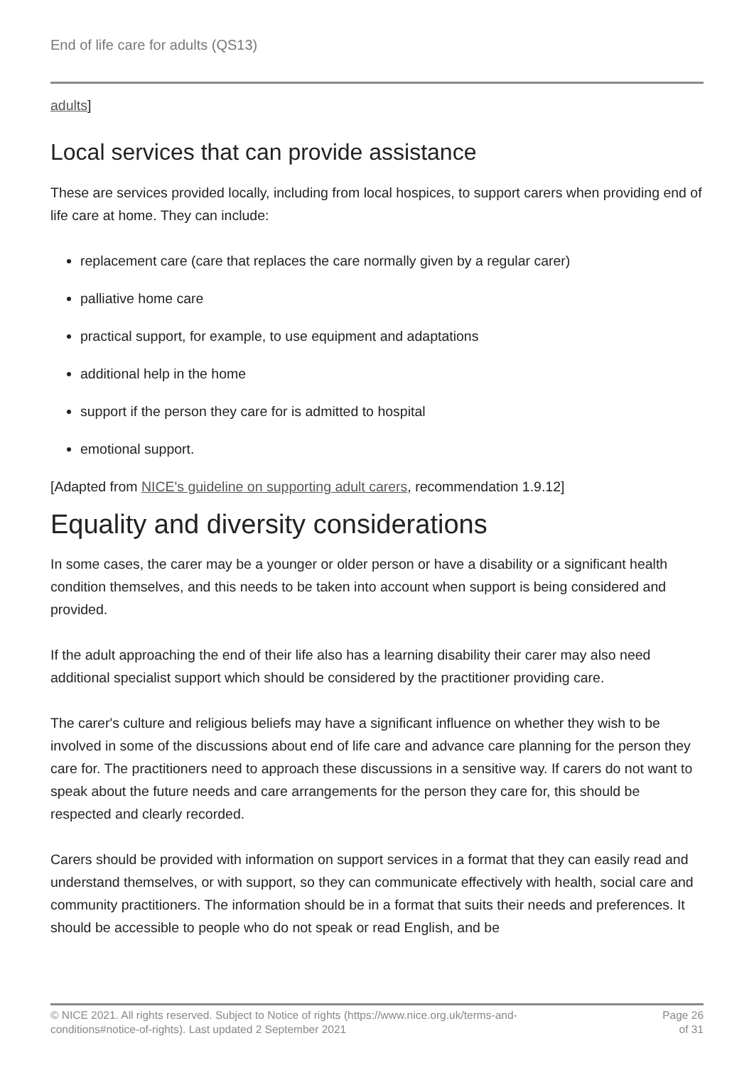End of life care for adults (QS13)
adults]
Local services that can provide assistance
These are services provided locally, including from local hospices, to support carers when providing end of life care at home. They can include:
replacement care (care that replaces the care normally given by a regular carer)
palliative home care
practical support, for example, to use equipment and adaptations
additional help in the home
support if the person they care for is admitted to hospital
emotional support.
[Adapted from NICE's guideline on supporting adult carers, recommendation 1.9.12]
Equality and diversity considerations
In some cases, the carer may be a younger or older person or have a disability or a significant health condition themselves, and this needs to be taken into account when support is being considered and provided.
If the adult approaching the end of their life also has a learning disability their carer may also need additional specialist support which should be considered by the practitioner providing care.
The carer's culture and religious beliefs may have a significant influence on whether they wish to be involved in some of the discussions about end of life care and advance care planning for the person they care for. The practitioners need to approach these discussions in a sensitive way. If carers do not want to speak about the future needs and care arrangements for the person they care for, this should be respected and clearly recorded.
Carers should be provided with information on support services in a format that they can easily read and understand themselves, or with support, so they can communicate effectively with health, social care and community practitioners. The information should be in a format that suits their needs and preferences. It should be accessible to people who do not speak or read English, and be
© NICE 2021. All rights reserved. Subject to Notice of rights (https://www.nice.org.uk/terms-and-
conditions#notice-of-rights). Last updated 2 September 2021
Page 26
of 31